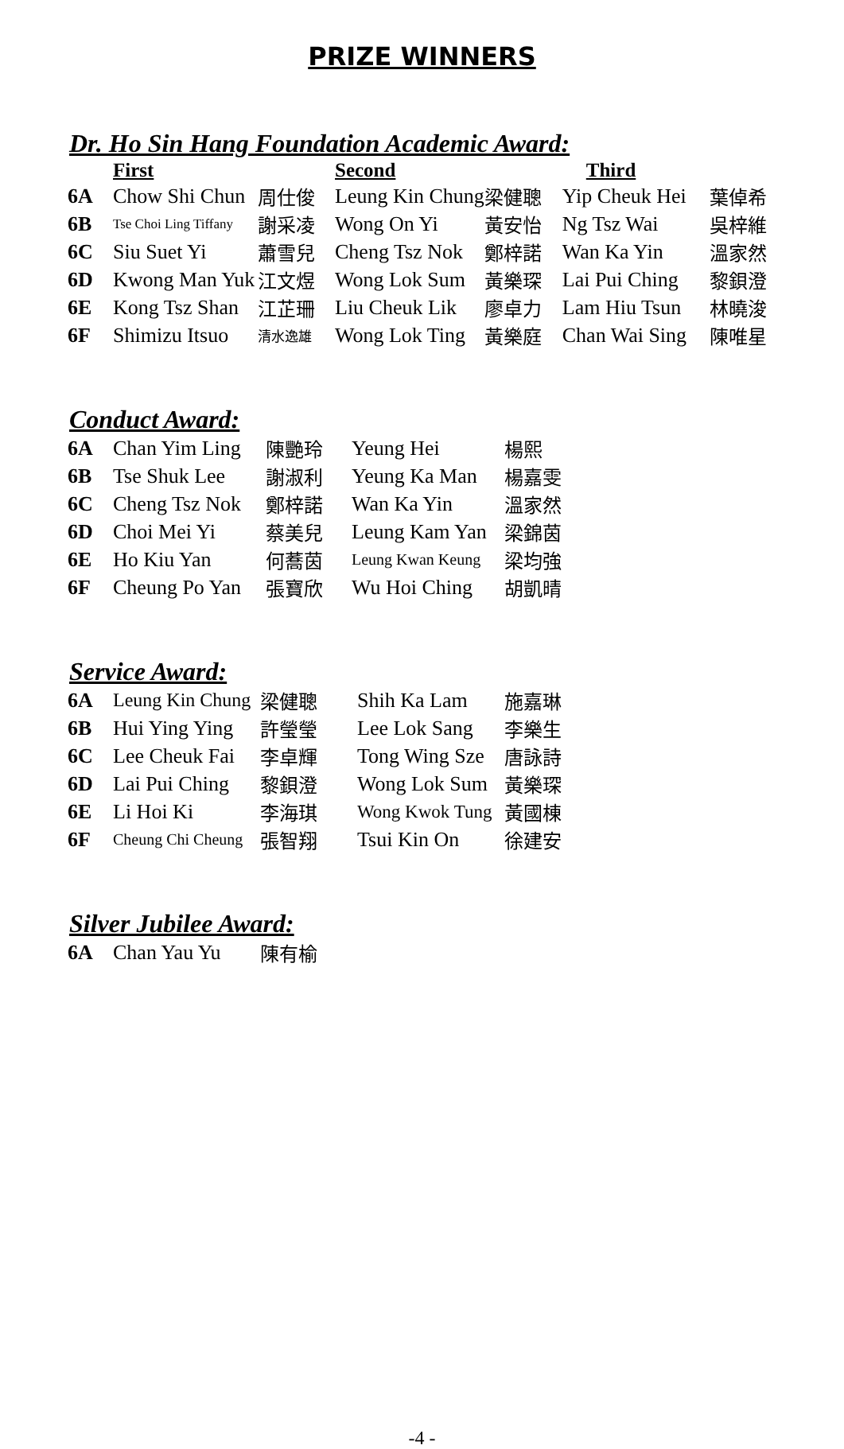PRIZE WINNERS
Dr. Ho Sin Hang Foundation Academic Award:
| | First | | Second | | Third | |
| --- | --- | --- | --- | --- | --- | --- |
| 6A | Chow Shi Chun | 周仕俊 | Leung Kin Chung | 梁健聰 | Yip Cheuk Hei | 葉倬希 |
| 6B | Tse Choi Ling Tiffany | 謝采凌 | Wong On Yi | 黃安怡 | Ng Tsz Wai | 吳梓維 |
| 6C | Siu Suet Yi | 蕭雪兒 | Cheng Tsz Nok | 鄭梓諾 | Wan Ka Yin | 溫家然 |
| 6D | Kwong Man Yuk | 江文煜 | Wong Lok Sum | 黃樂琛 | Lai Pui Ching | 黎鋇澄 |
| 6E | Kong Tsz Shan | 江芷珊 | Liu Cheuk Lik | 廖卓力 | Lam Hiu Tsun | 林曉浚 |
| 6F | Shimizu Itsuo | 清水逸雄 | Wong Lok Ting | 黃樂庭 | Chan Wai Sing | 陳唯星 |
Conduct Award:
| 6A | Chan Yim Ling | 陳艷玲 | Yeung Hei | 楊熙 |
| 6B | Tse Shuk Lee | 謝淑利 | Yeung Ka Man | 楊嘉雯 |
| 6C | Cheng Tsz Nok | 鄭梓諾 | Wan Ka Yin | 溫家然 |
| 6D | Choi Mei Yi | 蔡美兒 | Leung Kam Yan | 梁錦茵 |
| 6E | Ho Kiu Yan | 何蕎茵 | Leung Kwan Keung | 梁均強 |
| 6F | Cheung Po Yan | 張寶欣 | Wu Hoi Ching | 胡凱晴 |
Service Award:
| 6A | Leung Kin Chung | 梁健聰 | Shih Ka Lam | 施嘉琳 |
| 6B | Hui Ying Ying | 許瑩瑩 | Lee Lok Sang | 李樂生 |
| 6C | Lee Cheuk Fai | 李卓輝 | Tong Wing Sze | 唐詠詩 |
| 6D | Lai Pui Ching | 黎鋇澄 | Wong Lok Sum | 黃樂琛 |
| 6E | Li Hoi Ki | 李海琪 | Wong Kwok Tung | 黃國棟 |
| 6F | Cheung Chi Cheung | 張智翔 | Tsui Kin On | 徐建安 |
Silver Jubilee Award:
| 6A | Chan Yau Yu | 陳有榆 |
-4 -